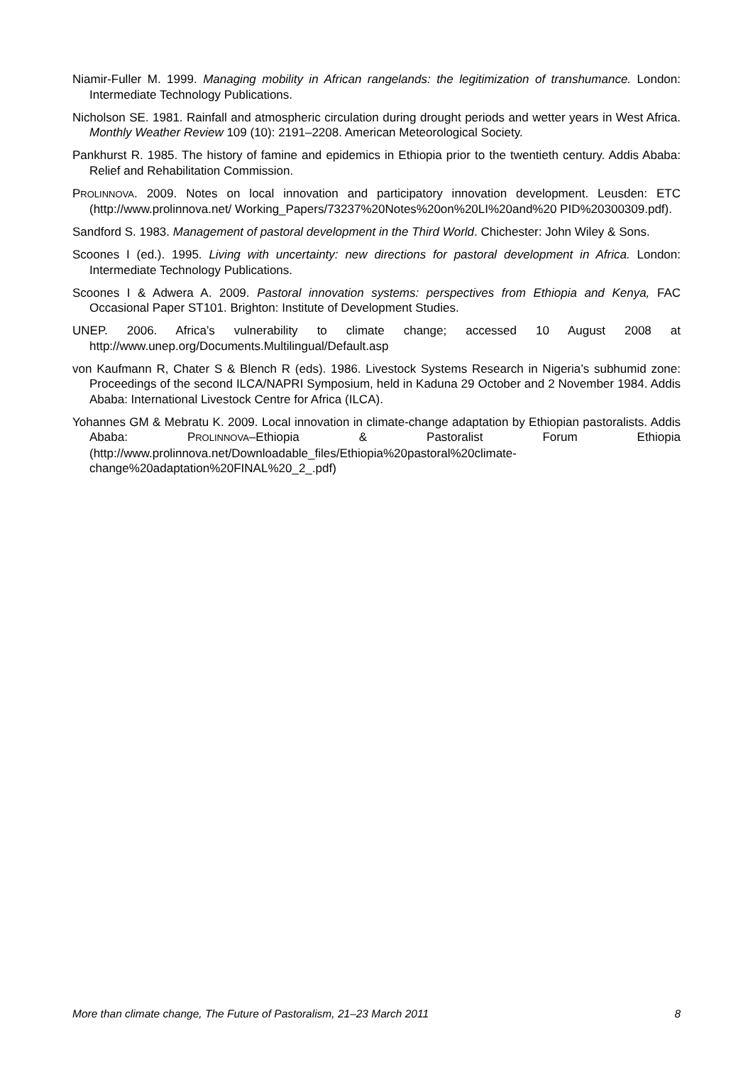Niamir-Fuller M. 1999. Managing mobility in African rangelands: the legitimization of transhumance. London: Intermediate Technology Publications.
Nicholson SE. 1981. Rainfall and atmospheric circulation during drought periods and wetter years in West Africa. Monthly Weather Review 109 (10): 2191–2208. American Meteorological Society.
Pankhurst R. 1985. The history of famine and epidemics in Ethiopia prior to the twentieth century. Addis Ababa: Relief and Rehabilitation Commission.
PROLINNOVA. 2009. Notes on local innovation and participatory innovation development. Leusden: ETC (http://www.prolinnova.net/ Working_Papers/73237%20Notes%20on%20LI%20and%20 PID%20300309.pdf).
Sandford S. 1983. Management of pastoral development in the Third World. Chichester: John Wiley & Sons.
Scoones I (ed.). 1995. Living with uncertainty: new directions for pastoral development in Africa. London: Intermediate Technology Publications.
Scoones I & Adwera A. 2009. Pastoral innovation systems: perspectives from Ethiopia and Kenya, FAC Occasional Paper ST101. Brighton: Institute of Development Studies.
UNEP. 2006. Africa’s vulnerability to climate change; accessed 10 August 2008 at http://www.unep.org/Documents.Multilingual/Default.asp
von Kaufmann R, Chater S & Blench R (eds). 1986. Livestock Systems Research in Nigeria’s subhumid zone: Proceedings of the second ILCA/NAPRI Symposium, held in Kaduna 29 October and 2 November 1984. Addis Ababa: International Livestock Centre for Africa (ILCA).
Yohannes GM & Mebratu K. 2009. Local innovation in climate-change adaptation by Ethiopian pastoralists. Addis Ababa: PROLINNOVA–Ethiopia & Pastoralist Forum Ethiopia (http://www.prolinnova.net/Downloadable_files/Ethiopia%20pastoral%20climate-change%20adaptation%20FINAL%20_2_.pdf)
More than climate change, The Future of Pastoralism, 21–23 March 2011 8